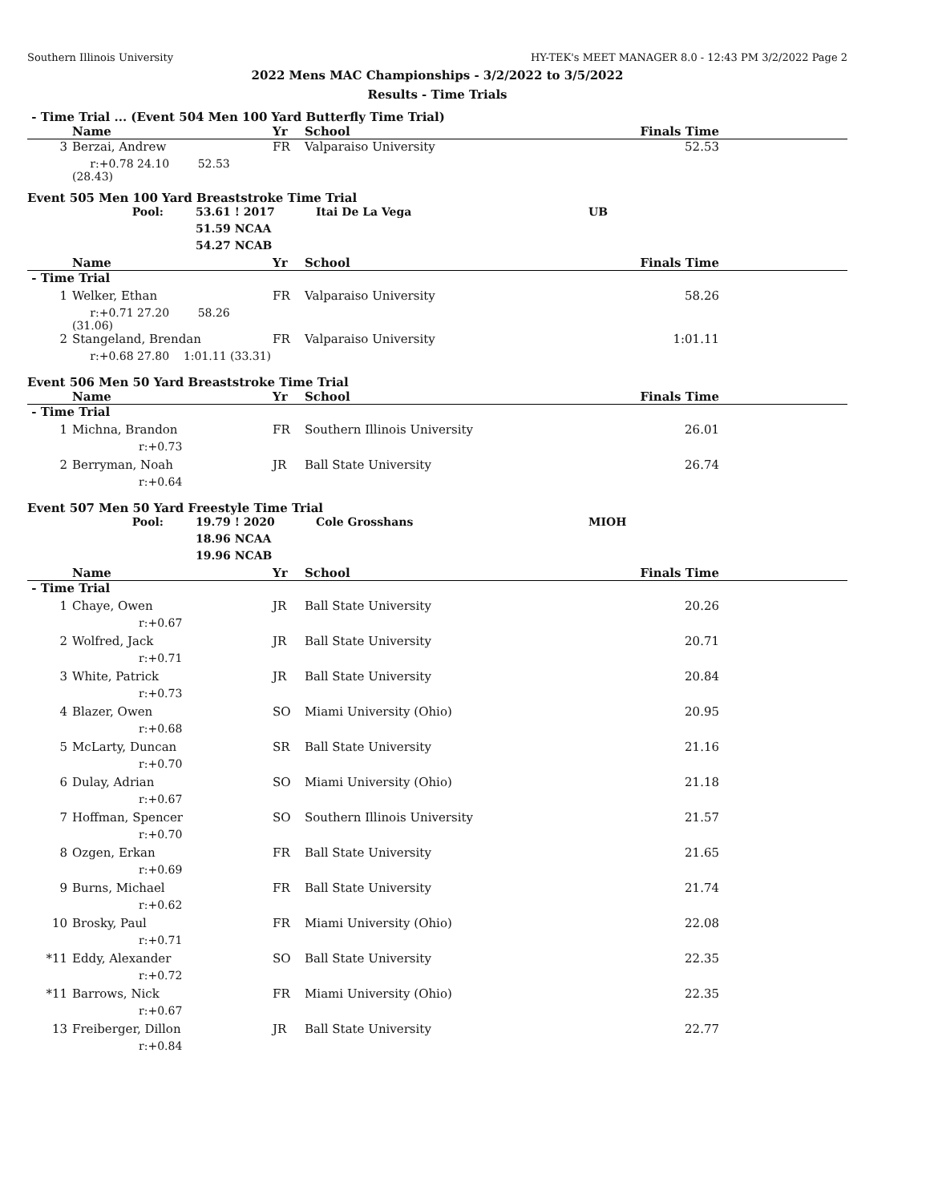Southern Illinois University HY-TEK's MEET MANAGER 8.0 - 12:43 PM 3/2/2022 Page 2
2022 Mens MAC Championships - 3/2/2022 to 3/5/2022
Results - Time Trials
- Time Trial ... (Event 504 Men 100 Yard Butterfly Time Trial)
| | Name | Yr | School | Finals Time |
| --- | --- | --- | --- | --- |
| 3 | Berzai, Andrew | FR | Valparaiso University | 52.53 |
| | r:+0.78 24.10 52.53 (28.43) | | | |
Event 505 Men 100 Yard Breaststroke Time Trial
| Pool: | 53.61 ! 2017 | Itai De La Vega | UB |
| | 51.59 NCAA | | |
| | 54.27 NCAB | | |
| | Name | Yr | School | Finals Time |
| --- | --- | --- | --- | --- |
| - Time Trial | | | | |
| 1 | Welker, Ethan | FR | Valparaiso University | 58.26 |
| | r:+0.71 27.20 58.26 (31.06) | | | |
| 2 | Stangeland, Brendan | FR | Valparaiso University | 1:01.11 |
| | r:+0.68 27.80 1:01.11 (33.31) | | | |
Event 506 Men 50 Yard Breaststroke Time Trial
| | Name | Yr | School | Finals Time |
| --- | --- | --- | --- | --- |
| - Time Trial | | | | |
| 1 | Michna, Brandon | FR | Southern Illinois University | 26.01 |
| | r:+0.73 | | | |
| 2 | Berryman, Noah | JR | Ball State University | 26.74 |
| | r:+0.64 | | | |
Event 507 Men 50 Yard Freestyle Time Trial
| Pool: | 19.79 ! 2020 | Cole Grosshans | MIOH |
| | 18.96 NCAA | | |
| | 19.96 NCAB | | |
| | Name | Yr | School | Finals Time |
| --- | --- | --- | --- | --- |
| - Time Trial | | | | |
| 1 | Chaye, Owen | JR | Ball State University | 20.26 |
| | r:+0.67 | | | |
| 2 | Wolfred, Jack | JR | Ball State University | 20.71 |
| | r:+0.71 | | | |
| 3 | White, Patrick | JR | Ball State University | 20.84 |
| | r:+0.73 | | | |
| 4 | Blazer, Owen | SO | Miami University (Ohio) | 20.95 |
| | r:+0.68 | | | |
| 5 | McLarty, Duncan | SR | Ball State University | 21.16 |
| | r:+0.70 | | | |
| 6 | Dulay, Adrian | SO | Miami University (Ohio) | 21.18 |
| | r:+0.67 | | | |
| 7 | Hoffman, Spencer | SO | Southern Illinois University | 21.57 |
| | r:+0.70 | | | |
| 8 | Ozgen, Erkan | FR | Ball State University | 21.65 |
| | r:+0.69 | | | |
| 9 | Burns, Michael | FR | Ball State University | 21.74 |
| | r:+0.62 | | | |
| 10 | Brosky, Paul | FR | Miami University (Ohio) | 22.08 |
| | r:+0.71 | | | |
| *11 | Eddy, Alexander | SO | Ball State University | 22.35 |
| | r:+0.72 | | | |
| *11 | Barrows, Nick | FR | Miami University (Ohio) | 22.35 |
| | r:+0.67 | | | |
| 13 | Freiberger, Dillon | JR | Ball State University | 22.77 |
| | r:+0.84 | | | |